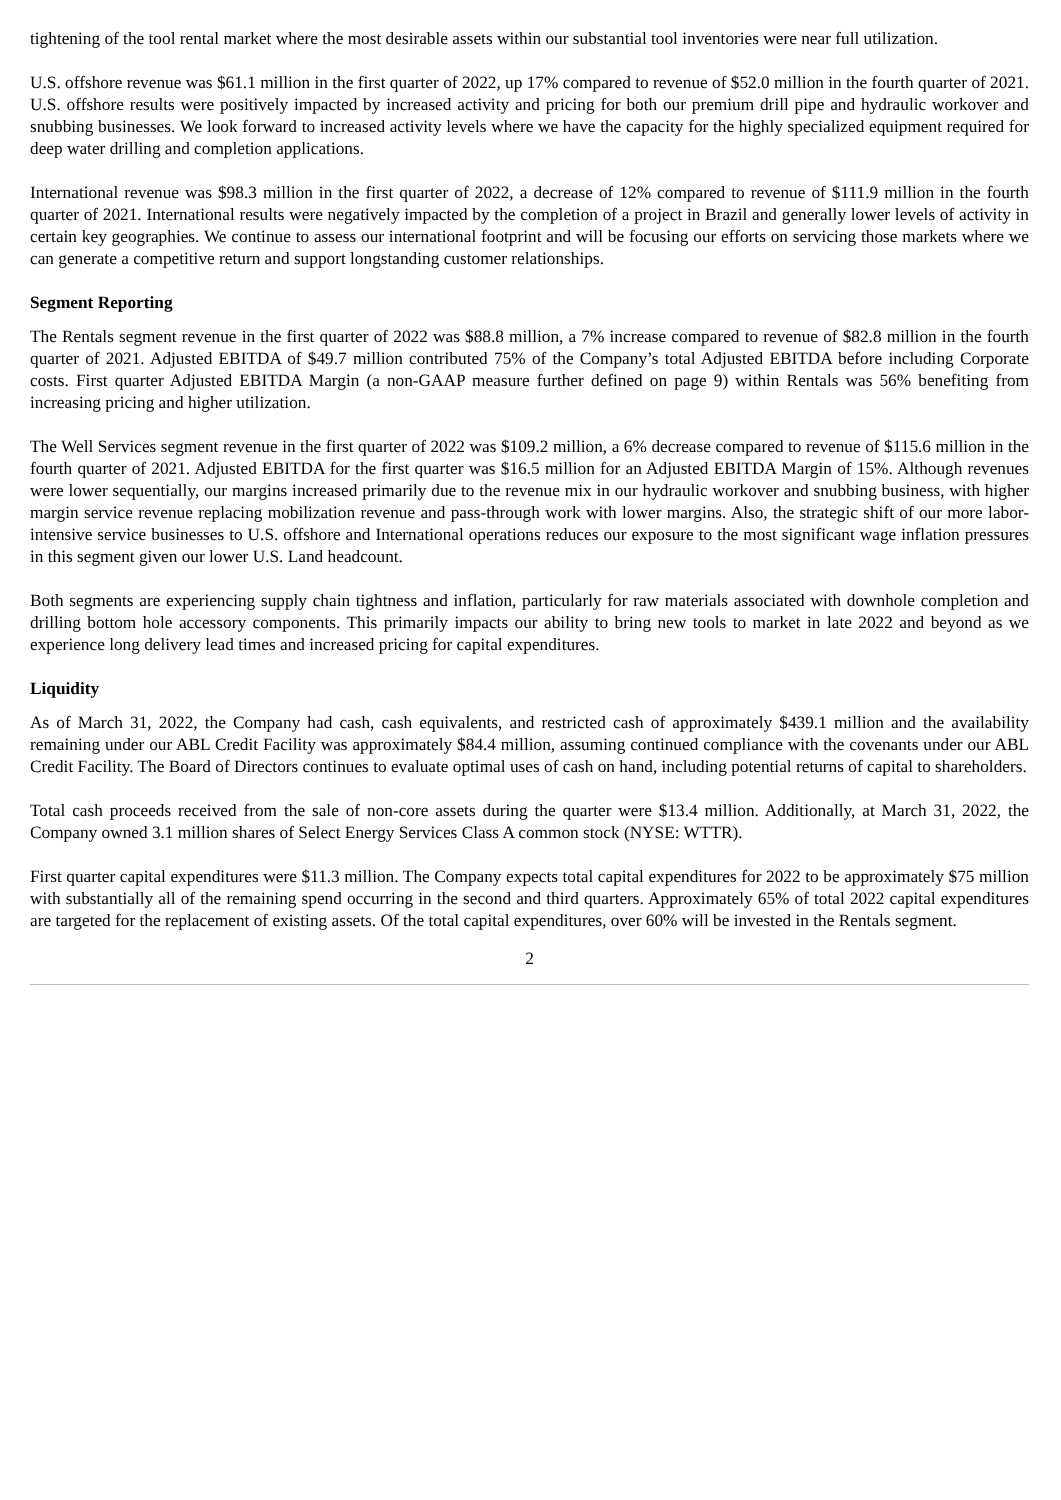tightening of the tool rental market where the most desirable assets within our substantial tool inventories were near full utilization.
U.S. offshore revenue was $61.1 million in the first quarter of 2022, up 17% compared to revenue of $52.0 million in the fourth quarter of 2021. U.S. offshore results were positively impacted by increased activity and pricing for both our premium drill pipe and hydraulic workover and snubbing businesses. We look forward to increased activity levels where we have the capacity for the highly specialized equipment required for deep water drilling and completion applications.
International revenue was $98.3 million in the first quarter of 2022, a decrease of 12% compared to revenue of $111.9 million in the fourth quarter of 2021. International results were negatively impacted by the completion of a project in Brazil and generally lower levels of activity in certain key geographies. We continue to assess our international footprint and will be focusing our efforts on servicing those markets where we can generate a competitive return and support longstanding customer relationships.
Segment Reporting
The Rentals segment revenue in the first quarter of 2022 was $88.8 million, a 7% increase compared to revenue of $82.8 million in the fourth quarter of 2021. Adjusted EBITDA of $49.7 million contributed 75% of the Company’s total Adjusted EBITDA before including Corporate costs. First quarter Adjusted EBITDA Margin (a non-GAAP measure further defined on page 9) within Rentals was 56% benefiting from increasing pricing and higher utilization.
The Well Services segment revenue in the first quarter of 2022 was $109.2 million, a 6% decrease compared to revenue of $115.6 million in the fourth quarter of 2021. Adjusted EBITDA for the first quarter was $16.5 million for an Adjusted EBITDA Margin of 15%. Although revenues were lower sequentially, our margins increased primarily due to the revenue mix in our hydraulic workover and snubbing business, with higher margin service revenue replacing mobilization revenue and pass-through work with lower margins. Also, the strategic shift of our more labor-intensive service businesses to U.S. offshore and International operations reduces our exposure to the most significant wage inflation pressures in this segment given our lower U.S. Land headcount.
Both segments are experiencing supply chain tightness and inflation, particularly for raw materials associated with downhole completion and drilling bottom hole accessory components. This primarily impacts our ability to bring new tools to market in late 2022 and beyond as we experience long delivery lead times and increased pricing for capital expenditures.
Liquidity
As of March 31, 2022, the Company had cash, cash equivalents, and restricted cash of approximately $439.1 million and the availability remaining under our ABL Credit Facility was approximately $84.4 million, assuming continued compliance with the covenants under our ABL Credit Facility. The Board of Directors continues to evaluate optimal uses of cash on hand, including potential returns of capital to shareholders.
Total cash proceeds received from the sale of non-core assets during the quarter were $13.4 million. Additionally, at March 31, 2022, the Company owned 3.1 million shares of Select Energy Services Class A common stock (NYSE: WTTR).
First quarter capital expenditures were $11.3 million. The Company expects total capital expenditures for 2022 to be approximately $75 million with substantially all of the remaining spend occurring in the second and third quarters. Approximately 65% of total 2022 capital expenditures are targeted for the replacement of existing assets. Of the total capital expenditures, over 60% will be invested in the Rentals segment.
2